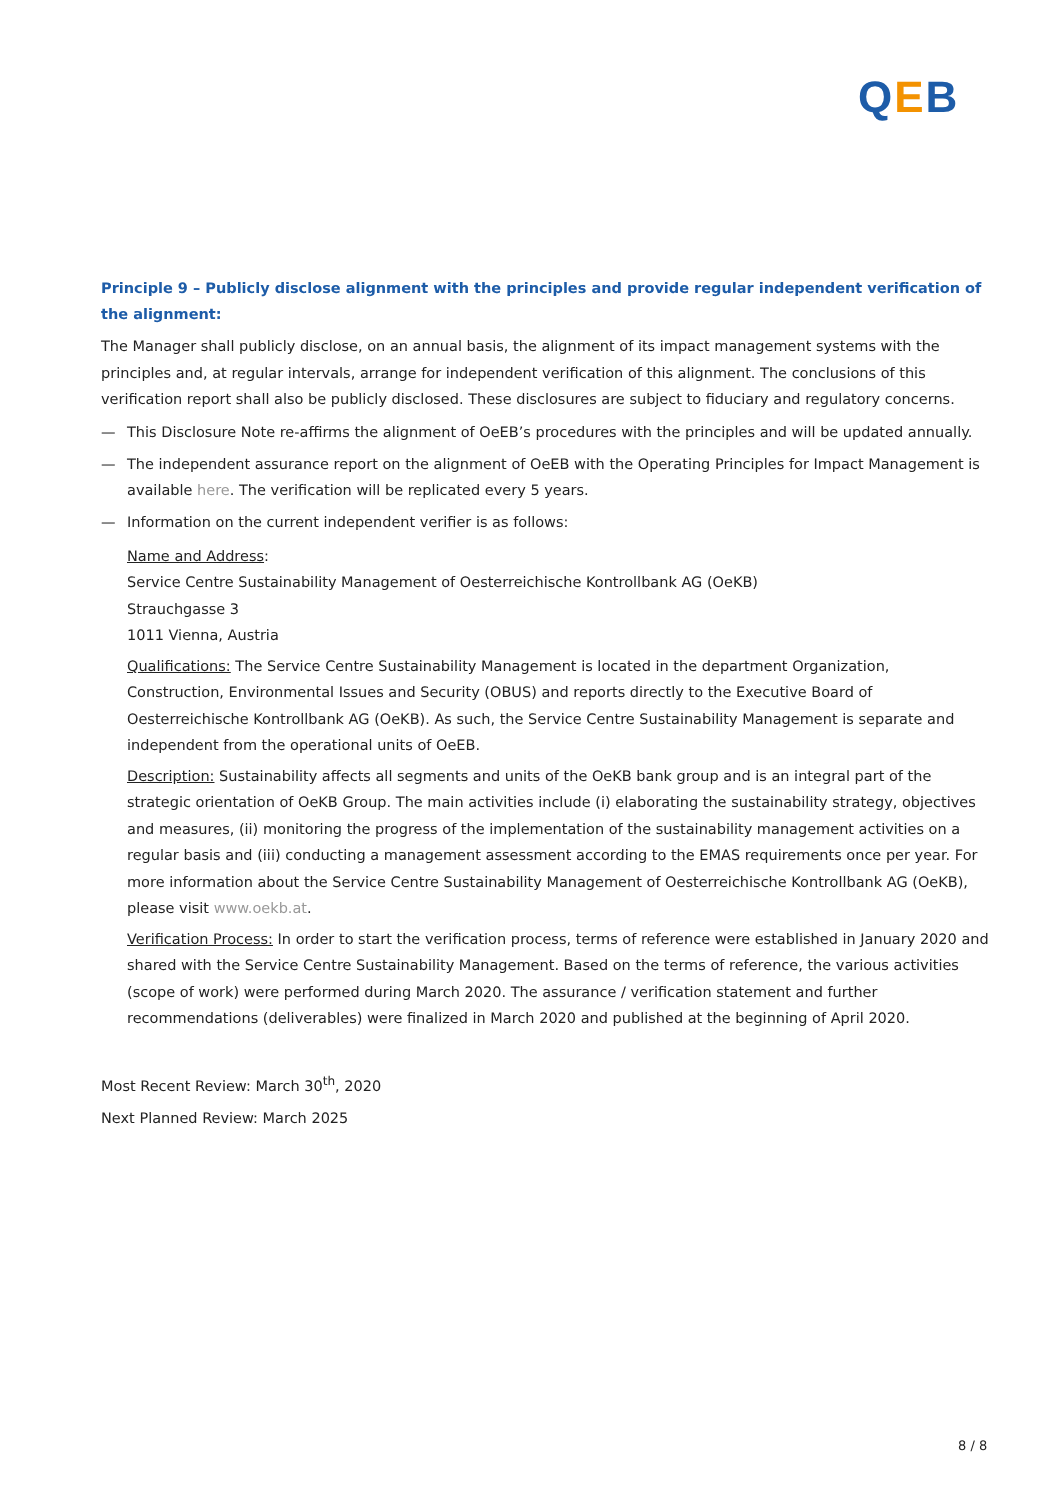QEB
Principle 9 – Publicly disclose alignment with the principles and provide regular independent verification of the alignment:
The Manager shall publicly disclose, on an annual basis, the alignment of its impact management systems with the principles and, at regular intervals, arrange for independent verification of this alignment. The conclusions of this verification report shall also be publicly disclosed. These disclosures are subject to fiduciary and regulatory concerns.
— This Disclosure Note re-affirms the alignment of OeEB’s procedures with the principles and will be updated annually.
— The independent assurance report on the alignment of OeEB with the Operating Principles for Impact Management is available here. The verification will be replicated every 5 years.
— Information on the current independent verifier is as follows:
Name and Address:
Service Centre Sustainability Management of Oesterreichische Kontrollbank AG (OeKB)
Strauchgasse 3
1011 Vienna, Austria
Qualifications: The Service Centre Sustainability Management is located in the department Organization, Construction, Environmental Issues and Security (OBUS) and reports directly to the Executive Board of Oesterreichische Kontrollbank AG (OeKB). As such, the Service Centre Sustainability Management is separate and independent from the operational units of OeEB.
Description: Sustainability affects all segments and units of the OeKB bank group and is an integral part of the strategic orientation of OeKB Group. The main activities include (i) elaborating the sustainability strategy, objectives and measures, (ii) monitoring the progress of the implementation of the sustainability management activities on a regular basis and (iii) conducting a management assessment according to the EMAS requirements once per year. For more information about the Service Centre Sustainability Management of Oesterreichische Kontrollbank AG (OeKB), please visit www.oekb.at.
Verification Process: In order to start the verification process, terms of reference were established in January 2020 and shared with the Service Centre Sustainability Management. Based on the terms of reference, the various activities (scope of work) were performed during March 2020. The assurance / verification statement and further recommendations (deliverables) were finalized in March 2020 and published at the beginning of April 2020.
Most Recent Review: March 30<sup>th</sup>, 2020
Next Planned Review: March 2025
8 / 8